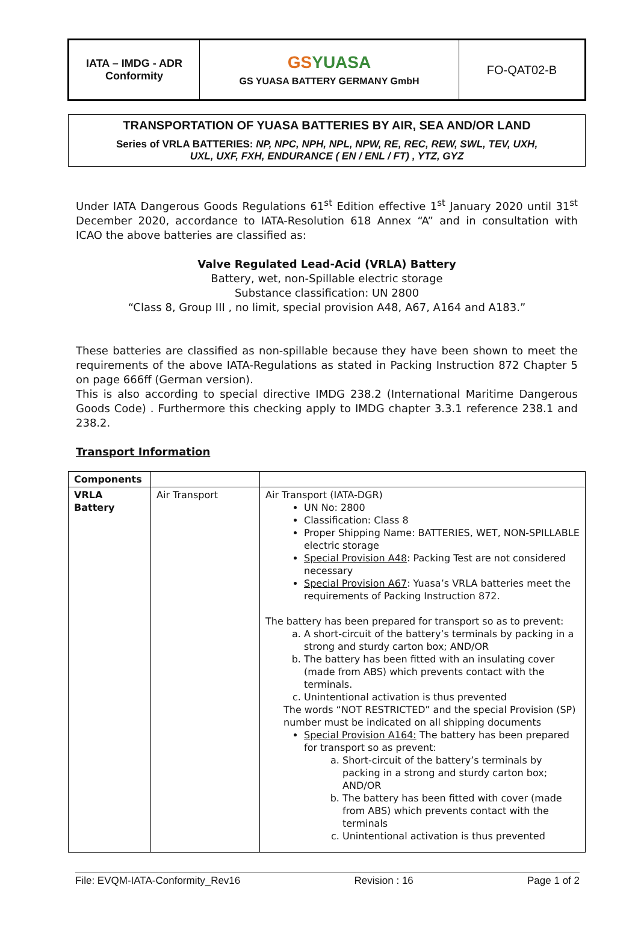| IATA – IMDG - ADR Conformity | GS YUASA GS YUASA BATTERY GERMANY GmbH | FO-QAT02-B |
TRANSPORTATION OF YUASA BATTERIES BY AIR, SEA AND/OR LAND
Series of VRLA BATTERIES: NP, NPC, NPH, NPL, NPW, RE, REC, REW, SWL, TEV, UXH,
UXL, UXF, FXH, ENDURANCE ( EN / ENL / FT) , YTZ, GYZ
Under IATA Dangerous Goods Regulations 61<sup>st</sup> Edition effective 1<sup>st</sup> January 2020 until 31<sup>st</sup> December 2020, accordance to IATA-Resolution 618 Annex “A” and in consultation with ICAO the above batteries are classified as:
Valve Regulated Lead-Acid (VRLA) Battery
Battery, wet, non-Spillable electric storage
Substance classification: UN 2800
“Class 8, Group III , no limit, special provision A48, A67, A164 and A183.”
These batteries are classified as non-spillable because they have been shown to meet the requirements of the above IATA-Regulations as stated in Packing Instruction 872 Chapter 5 on page 666ff (German version).
This is also according to special directive IMDG 238.2 (International Maritime Dangerous Goods Code) . Furthermore this checking apply to IMDG chapter 3.3.1 reference 238.1 and 238.2.
Transport Information
| Components | | |
| VRLA Battery | Air Transport | Air Transport (IATA-DGR) UN No: 2800 Classification: Class 8 Proper Shipping Name: BATTERIES, WET, NON-SPILLABLE electric storage Special Provision A48 : Packing Test are not considered necessary Special Provision A67 : Yuasa’s VRLA batteries meet the requirements of Packing Instruction 872. The battery has been prepared for transport so as to prevent: a. A short-circuit of the battery’s terminals by packing in a strong and sturdy carton box; AND/OR b. The battery has been fitted with an insulating cover (made from ABS) which prevents contact with the terminals. c. Unintentional activation is thus prevented The words “NOT RESTRICTED” and the special Provision (SP) number must be indicated on all shipping documents Special Provision A164: The battery has been prepared for transport so as prevent: a. Short-circuit of the battery’s terminals by packing in a strong and sturdy carton box; AND/OR b. The battery has been fitted with cover (made from ABS) which prevents contact with the terminals c. Unintentional activation is thus prevented |
File: EVQM-IATA-Conformity_Rev16 Revision : 16 Page 1 of 2